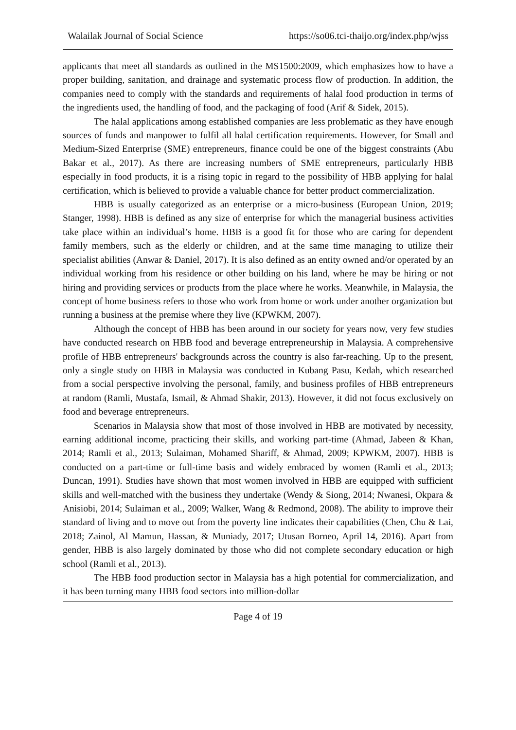Walailak Journal of Social Science https://so06.tci-thaijo.org/index.php/wjss
applicants that meet all standards as outlined in the MS1500:2009, which emphasizes how to have a proper building, sanitation, and drainage and systematic process flow of production. In addition, the companies need to comply with the standards and requirements of halal food production in terms of the ingredients used, the handling of food, and the packaging of food (Arif & Sidek, 2015).
The halal applications among established companies are less problematic as they have enough sources of funds and manpower to fulfil all halal certification requirements. However, for Small and Medium-Sized Enterprise (SME) entrepreneurs, finance could be one of the biggest constraints (Abu Bakar et al., 2017). As there are increasing numbers of SME entrepreneurs, particularly HBB especially in food products, it is a rising topic in regard to the possibility of HBB applying for halal certification, which is believed to provide a valuable chance for better product commercialization.
HBB is usually categorized as an enterprise or a micro-business (European Union, 2019; Stanger, 1998). HBB is defined as any size of enterprise for which the managerial business activities take place within an individual’s home. HBB is a good fit for those who are caring for dependent family members, such as the elderly or children, and at the same time managing to utilize their specialist abilities (Anwar & Daniel, 2017). It is also defined as an entity owned and/or operated by an individual working from his residence or other building on his land, where he may be hiring or not hiring and providing services or products from the place where he works. Meanwhile, in Malaysia, the concept of home business refers to those who work from home or work under another organization but running a business at the premise where they live (KPWKM, 2007).
Although the concept of HBB has been around in our society for years now, very few studies have conducted research on HBB food and beverage entrepreneurship in Malaysia. A comprehensive profile of HBB entrepreneurs' backgrounds across the country is also far-reaching. Up to the present, only a single study on HBB in Malaysia was conducted in Kubang Pasu, Kedah, which researched from a social perspective involving the personal, family, and business profiles of HBB entrepreneurs at random (Ramli, Mustafa, Ismail, & Ahmad Shakir, 2013). However, it did not focus exclusively on food and beverage entrepreneurs.
Scenarios in Malaysia show that most of those involved in HBB are motivated by necessity, earning additional income, practicing their skills, and working part-time (Ahmad, Jabeen & Khan, 2014; Ramli et al., 2013; Sulaiman, Mohamed Shariff, & Ahmad, 2009; KPWKM, 2007). HBB is conducted on a part-time or full-time basis and widely embraced by women (Ramli et al., 2013; Duncan, 1991). Studies have shown that most women involved in HBB are equipped with sufficient skills and well-matched with the business they undertake (Wendy & Siong, 2014; Nwanesi, Okpara & Anisiobi, 2014; Sulaiman et al., 2009; Walker, Wang & Redmond, 2008). The ability to improve their standard of living and to move out from the poverty line indicates their capabilities (Chen, Chu & Lai, 2018; Zainol, Al Mamun, Hassan, & Muniady, 2017; Utusan Borneo, April 14, 2016). Apart from gender, HBB is also largely dominated by those who did not complete secondary education or high school (Ramli et al., 2013).
The HBB food production sector in Malaysia has a high potential for commercialization, and it has been turning many HBB food sectors into million-dollar
Page 4 of 19